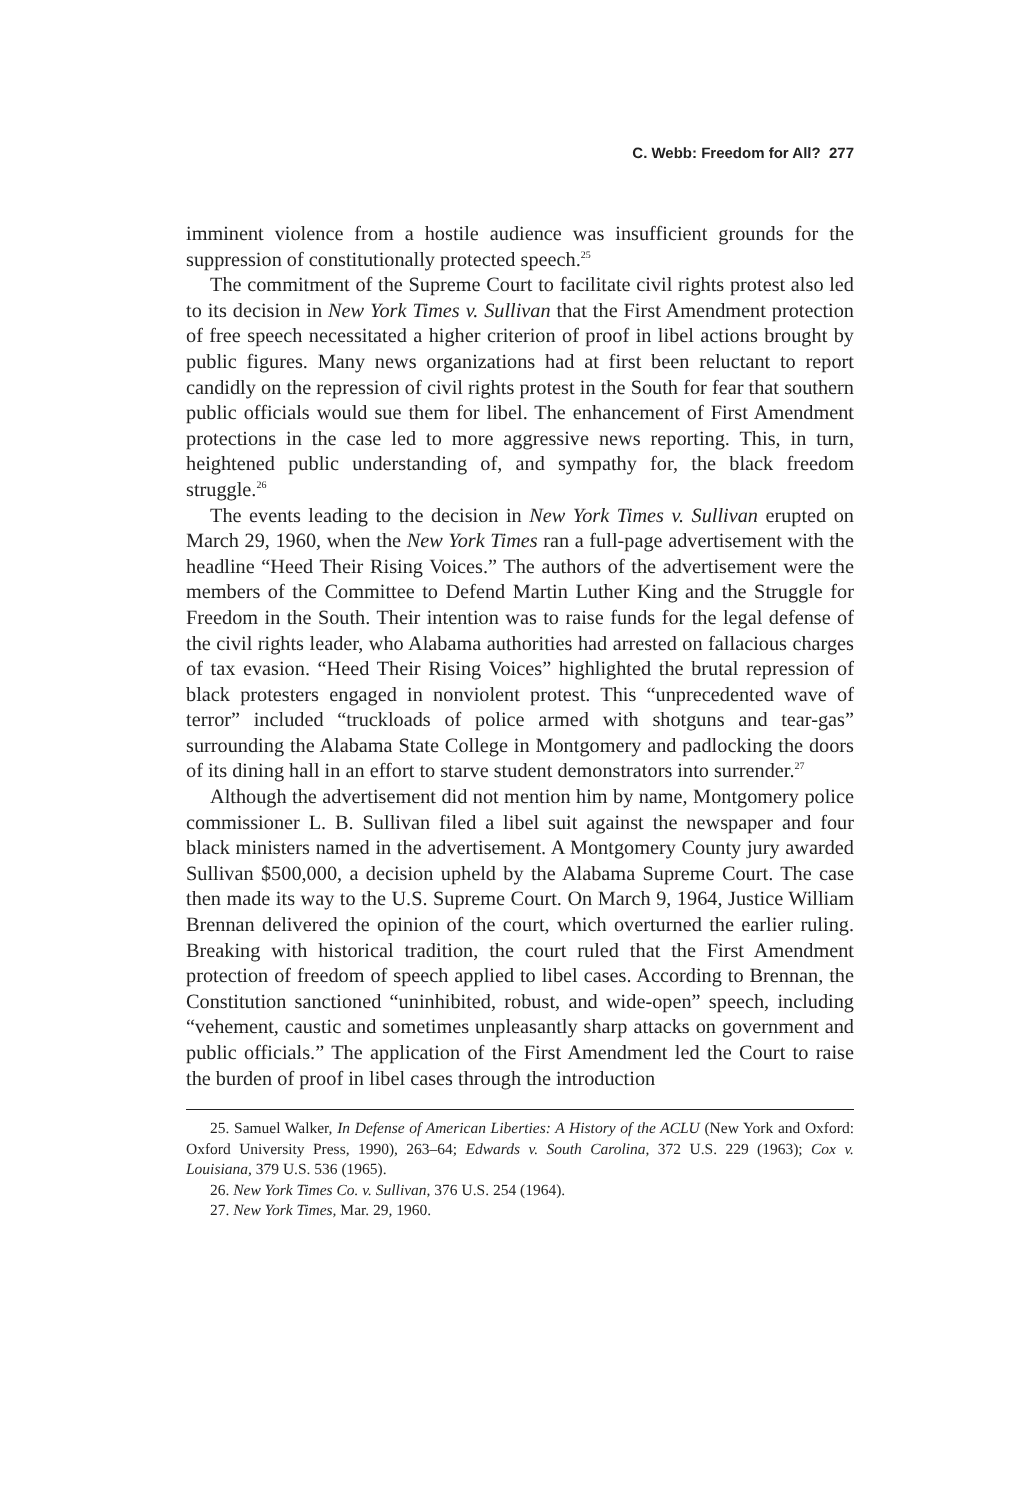C. Webb: Freedom for All? 277
imminent violence from a hostile audience was insufficient grounds for the suppression of constitutionally protected speech.<sup>25</sup>
The commitment of the Supreme Court to facilitate civil rights protest also led to its decision in New York Times v. Sullivan that the First Amendment protection of free speech necessitated a higher criterion of proof in libel actions brought by public figures. Many news organizations had at first been reluctant to report candidly on the repression of civil rights protest in the South for fear that southern public officials would sue them for libel. The enhancement of First Amendment protections in the case led to more aggressive news reporting. This, in turn, heightened public understanding of, and sympathy for, the black freedom struggle.<sup>26</sup>
The events leading to the decision in New York Times v. Sullivan erupted on March 29, 1960, when the New York Times ran a full-page advertisement with the headline “Heed Their Rising Voices.” The authors of the advertisement were the members of the Committee to Defend Martin Luther King and the Struggle for Freedom in the South. Their intention was to raise funds for the legal defense of the civil rights leader, who Alabama authorities had arrested on fallacious charges of tax evasion. “Heed Their Rising Voices” highlighted the brutal repression of black protesters engaged in nonviolent protest. This “unprecedented wave of terror” included “truckloads of police armed with shotguns and tear-gas” surrounding the Alabama State College in Montgomery and padlocking the doors of its dining hall in an effort to starve student demonstrators into surrender.<sup>27</sup>
Although the advertisement did not mention him by name, Montgomery police commissioner L. B. Sullivan filed a libel suit against the newspaper and four black ministers named in the advertisement. A Montgomery County jury awarded Sullivan $500,000, a decision upheld by the Alabama Supreme Court. The case then made its way to the U.S. Supreme Court. On March 9, 1964, Justice William Brennan delivered the opinion of the court, which overturned the earlier ruling. Breaking with historical tradition, the court ruled that the First Amendment protection of freedom of speech applied to libel cases. According to Brennan, the Constitution sanctioned “uninhibited, robust, and wide-open” speech, including “vehement, caustic and sometimes unpleasantly sharp attacks on government and public officials.” The application of the First Amendment led the Court to raise the burden of proof in libel cases through the introduction
25. Samuel Walker, In Defense of American Liberties: A History of the ACLU (New York and Oxford: Oxford University Press, 1990), 263–64; Edwards v. South Carolina, 372 U.S. 229 (1963); Cox v. Louisiana, 379 U.S. 536 (1965).
26. New York Times Co. v. Sullivan, 376 U.S. 254 (1964).
27. New York Times, Mar. 29, 1960.